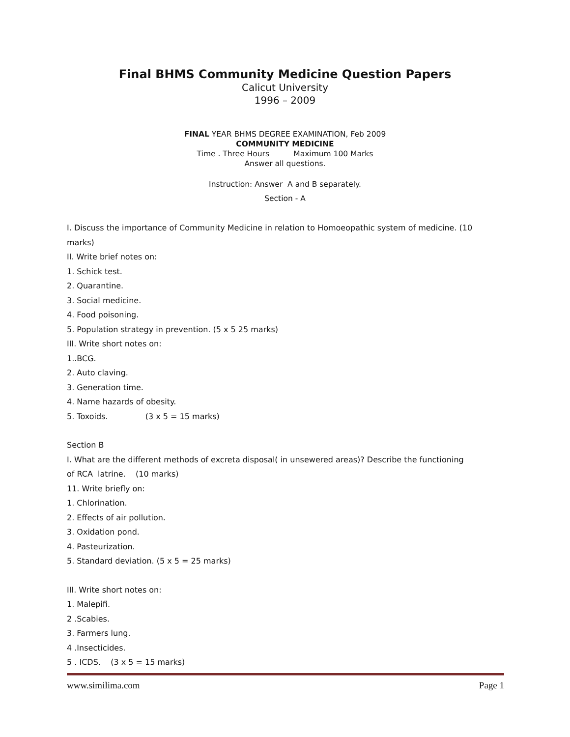Final BHMS Community Medicine Question Papers
Calicut University
1996 – 2009
FINAL YEAR BHMS DEGREE EXAMINATION, Feb 2009
COMMUNITY MEDICINE
Time . Three Hours Maximum 100 Marks
Answer all questions.
Instruction: Answer A and B separately.
Section - A
I. Discuss the importance of Community Medicine in relation to Homoeopathic system of medicine. (10
marks)
II. Write brief notes on:
1. Schick test.
2. Quarantine.
3. Social medicine.
4. Food poisoning.
5. Population strategy in prevention. (5 x 5 25 marks)
III. Write short notes on:
1..BCG.
2. Auto claving.
3. Generation time.
4. Name hazards of obesity.
5. Toxoids. (3 x 5 = 15 marks)
Section B
I. What are the different methods of excreta disposal( in unsewered areas)? Describe the functioning
of RCA latrine. (10 marks)
11. Write briefly on:
1. Chlorination.
2. Effects of air pollution.
3. Oxidation pond.
4. Pasteurization.
5. Standard deviation. (5 x 5 = 25 marks)
III. Write short notes on:
1. Malepifi.
2 .Scabies.
3. Farmers lung.
4 .Insecticides.
5 . ICDS. (3 x 5 = 15 marks)
www.similima.com Page 1